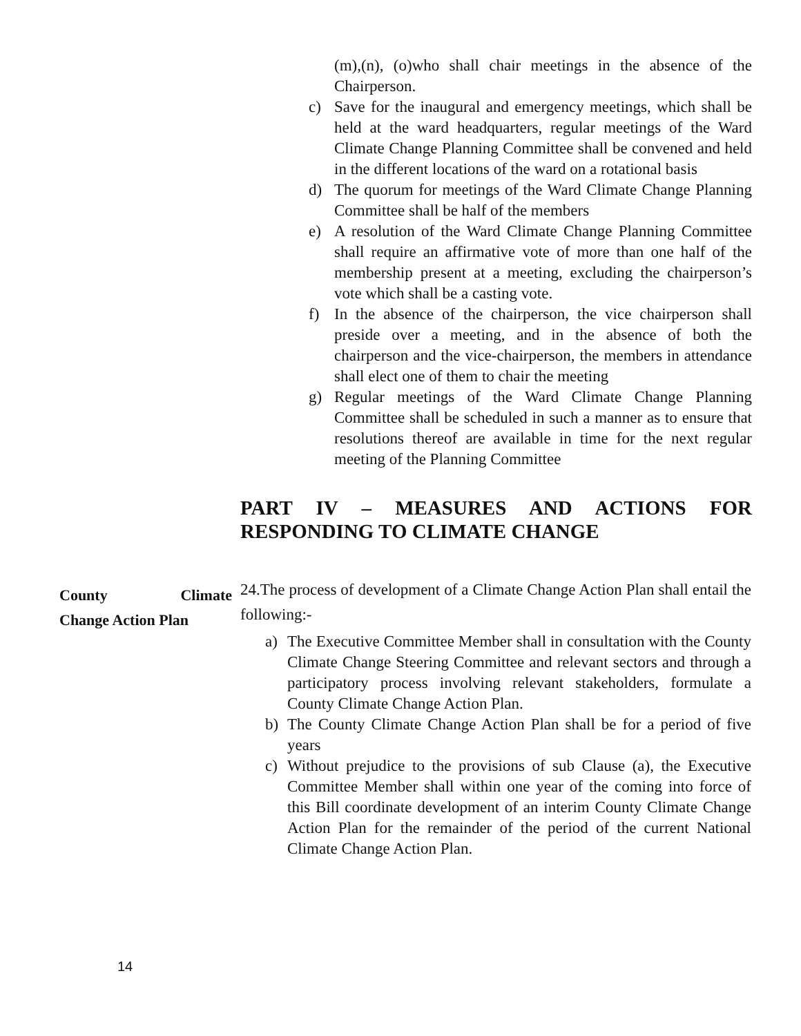(m),(n), (o)who shall chair meetings in the absence of the Chairperson.
c) Save for the inaugural and emergency meetings, which shall be held at the ward headquarters, regular meetings of the Ward Climate Change Planning Committee shall be convened and held in the different locations of the ward on a rotational basis
d) The quorum for meetings of the Ward Climate Change Planning Committee shall be half of the members
e) A resolution of the Ward Climate Change Planning Committee shall require an affirmative vote of more than one half of the membership present at a meeting, excluding the chairperson’s vote which shall be a casting vote.
f) In the absence of the chairperson, the vice chairperson shall preside over a meeting, and in the absence of both the chairperson and the vice-chairperson, the members in attendance shall elect one of them to chair the meeting
g) Regular meetings of the Ward Climate Change Planning Committee shall be scheduled in such a manner as to ensure that resolutions thereof are available in time for the next regular meeting of the Planning Committee
PART IV – MEASURES AND ACTIONS FOR RESPONDING TO CLIMATE CHANGE
County Climate
Change Action Plan
24.The process of development of a Climate Change Action Plan shall entail the following:-
a) The Executive Committee Member shall in consultation with the County Climate Change Steering Committee and relevant sectors and through a participatory process involving relevant stakeholders, formulate a County Climate Change Action Plan.
b) The County Climate Change Action Plan shall be for a period of five years
c) Without prejudice to the provisions of sub Clause (a), the Executive Committee Member shall within one year of the coming into force of this Bill coordinate development of an interim County Climate Change Action Plan for the remainder of the period of the current National Climate Change Action Plan.
14